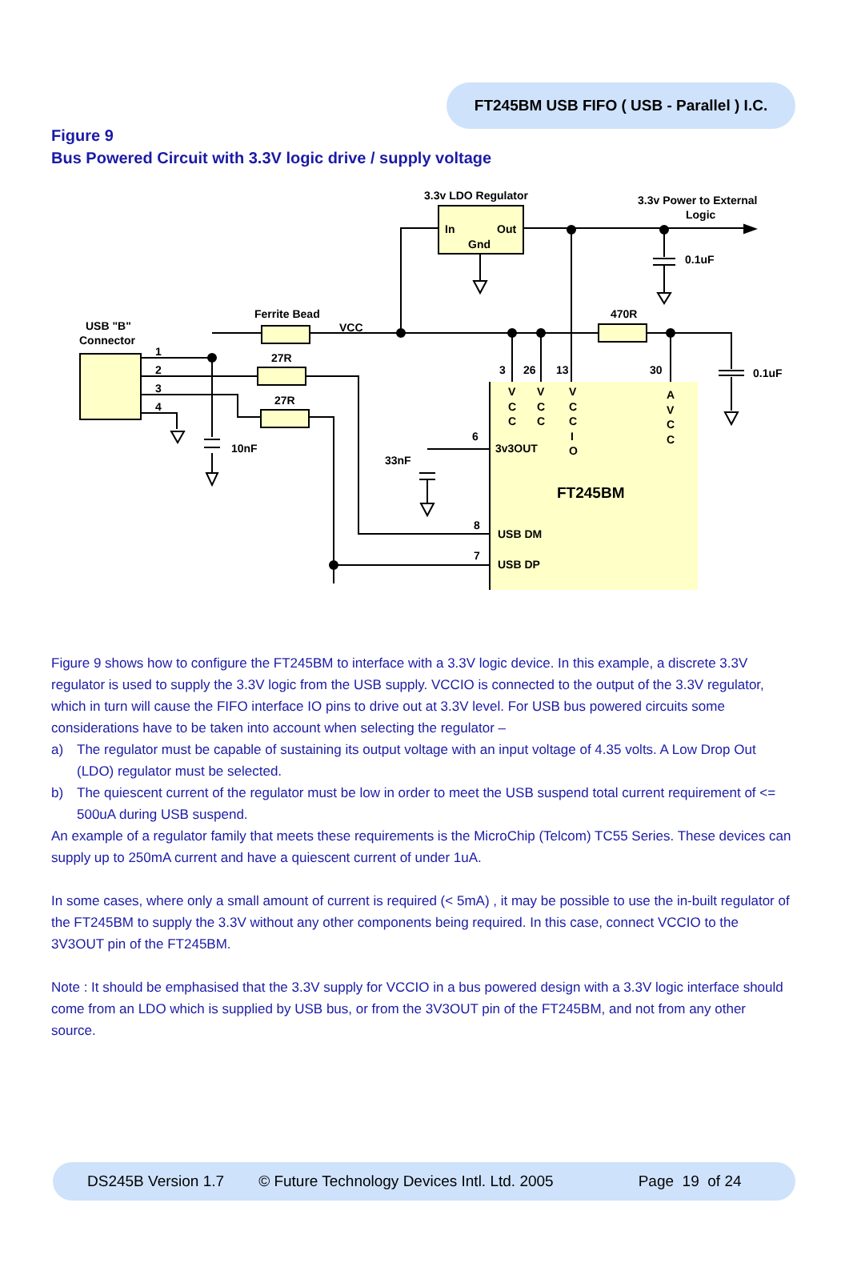FT245BM USB FIFO ( USB - Parallel ) I.C.
Figure 9
Bus Powered Circuit with 3.3V logic drive / supply voltage
3.3v LDO Regulator
3.3v Power to External
Logic
In
Out
Gnd
0.1uF
Ferrite Bead
VCC
470R
USB "B"
Connector
1
2
3
4
27R
27R
10nF
33nF
3
26
13
30
0.1uF
V
C
C
V
C
C
V
C
C
I
O
A
V
C
C
6
3v3OUT
FT245BM
8
USB DM
7
USB DP
Figure 9 shows how to configure the FT245BM to interface with a 3.3V logic device. In this example, a discrete 3.3V regulator is used to supply the 3.3V logic from the USB supply. VCCIO is connected to the output of the 3.3V regulator, which in turn will cause the FIFO interface IO pins to drive out at 3.3V level. For USB bus powered circuits some considerations have to be taken into account when selecting the regulator –
a) The regulator must be capable of sustaining its output voltage with an input voltage of 4.35 volts. A Low Drop Out (LDO) regulator must be selected.
b) The quiescent current of the regulator must be low in order to meet the USB suspend total current requirement of <= 500uA during USB suspend.
An example of a regulator family that meets these requirements is the MicroChip (Telcom) TC55 Series. These devices can supply up to 250mA current and have a quiescent current of under 1uA.
In some cases, where only a small amount of current is required (< 5mA) , it may be possible to use the in-built regulator of the FT245BM to supply the 3.3V without any other components being required. In this case, connect VCCIO to the 3V3OUT pin of the FT245BM.
Note : It should be emphasised that the 3.3V supply for VCCIO in a bus powered design with a 3.3V logic interface should come from an LDO which is supplied by USB bus, or from the 3V3OUT pin of the FT245BM, and not from any other source.
DS245B Version 1.7 © Future Technology Devices Intl. Ltd. 2005 Page 19 of 24